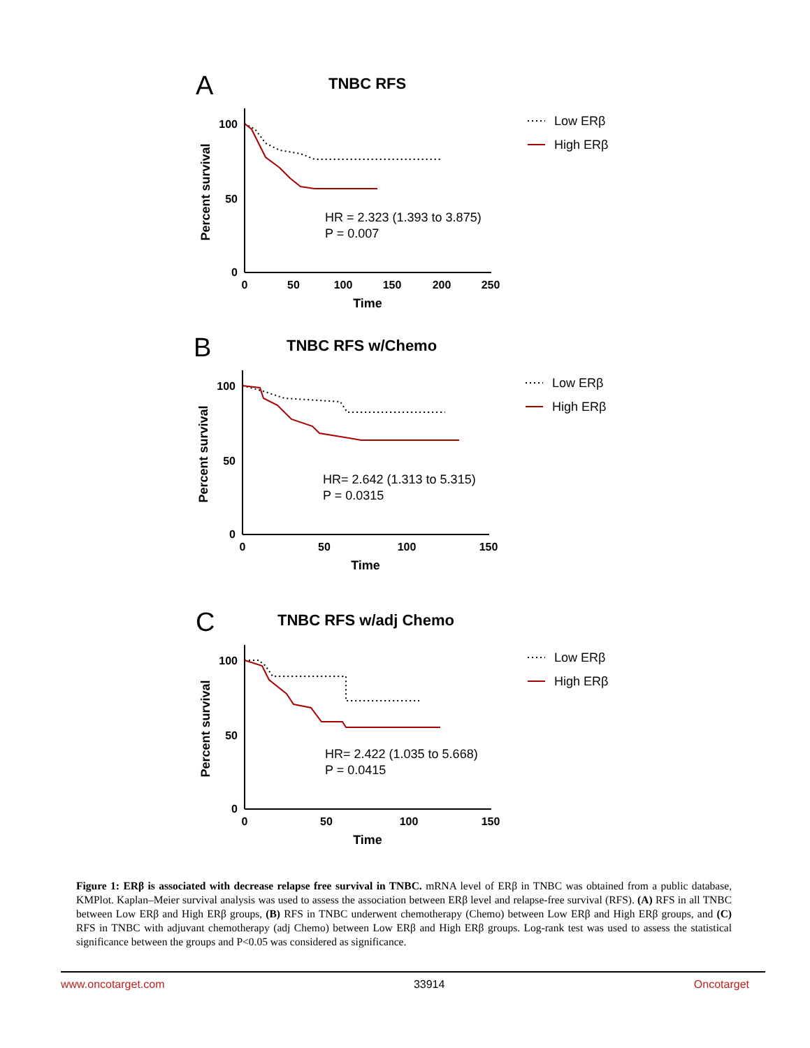A
TNBC RFS
100
50
0
0
50
100
150
200
250
Time
Percent survival
HR = 2.323 (1.393 to 3.875)
P = 0.007
Low ERβ
High ERβ
B
TNBC RFS w/Chemo
100
50
0
0
50
100
150
Time
Percent survival
HR= 2.642 (1.313 to 5.315)
P = 0.0315
Low ERβ
High ERβ
C
TNBC RFS w/adj Chemo
100
50
0
0
50
100
150
Time
Percent survival
HR= 2.422 (1.035 to 5.668)
P = 0.0415
Low ERβ
High ERβ
Figure 1: ERβ is associated with decrease relapse free survival in TNBC. mRNA level of ERβ in TNBC was obtained from a public database, KMPlot. Kaplan–Meier survival analysis was used to assess the association between ERβ level and relapse-free survival (RFS). (A) RFS in all TNBC between Low ERβ and High ERβ groups, (B) RFS in TNBC underwent chemotherapy (Chemo) between Low ERβ and High ERβ groups, and (C) RFS in TNBC with adjuvant chemotherapy (adj Chemo) between Low ERβ and High ERβ groups. Log-rank test was used to assess the statistical significance between the groups and P<0.05 was considered as significance.
www.oncotarget.com 33914 Oncotarget